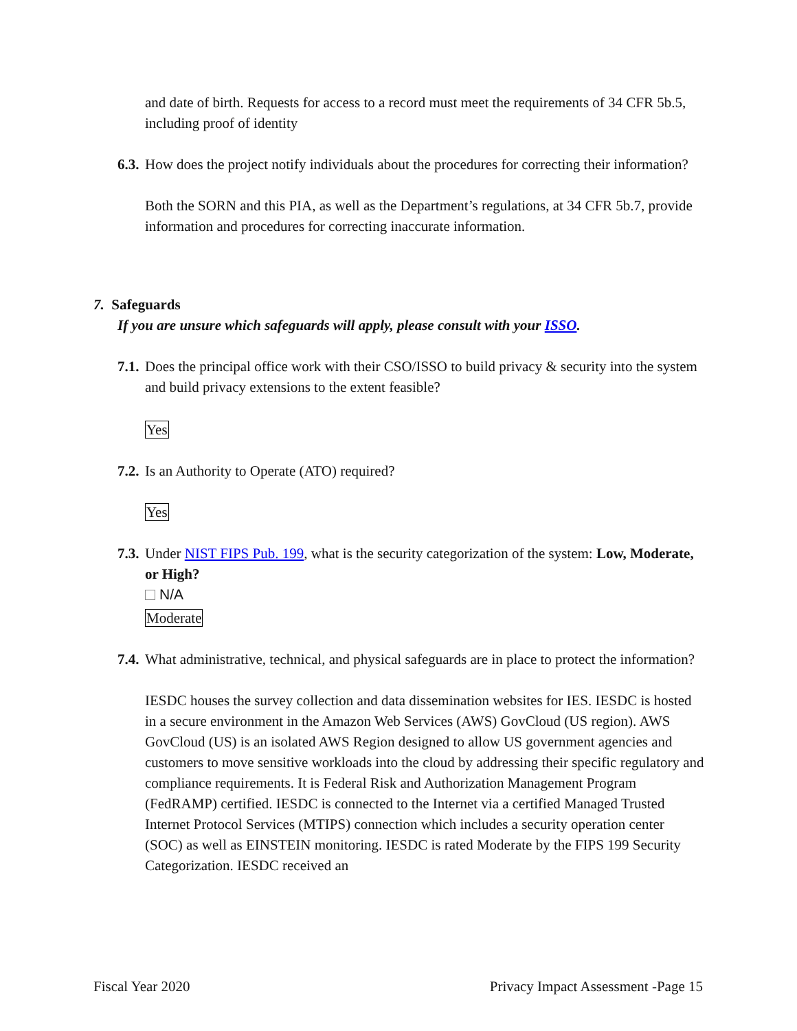and date of birth. Requests for access to a record must meet the requirements of 34 CFR 5b.5, including proof of identity
6.3. How does the project notify individuals about the procedures for correcting their information?
Both the SORN and this PIA, as well as the Department’s regulations, at 34 CFR 5b.7, provide information and procedures for correcting inaccurate information.
7. Safeguards
If you are unsure which safeguards will apply, please consult with your ISSO.
7.1. Does the principal office work with their CSO/ISSO to build privacy & security into the system and build privacy extensions to the extent feasible?
Yes
7.2. Is an Authority to Operate (ATO) required?
Yes
7.3. Under NIST FIPS Pub. 199, what is the security categorization of the system: Low, Moderate, or High?
N/A
Moderate
7.4. What administrative, technical, and physical safeguards are in place to protect the information?
IESDC houses the survey collection and data dissemination websites for IES. IESDC is hosted in a secure environment in the Amazon Web Services (AWS) GovCloud (US region). AWS GovCloud (US) is an isolated AWS Region designed to allow US government agencies and customers to move sensitive workloads into the cloud by addressing their specific regulatory and compliance requirements. It is Federal Risk and Authorization Management Program (FedRAMP) certified. IESDC is connected to the Internet via a certified Managed Trusted Internet Protocol Services (MTIPS) connection which includes a security operation center (SOC) as well as EINSTEIN monitoring. IESDC is rated Moderate by the FIPS 199 Security Categorization. IESDC received an
Fiscal Year 2020 Privacy Impact Assessment -Page 15